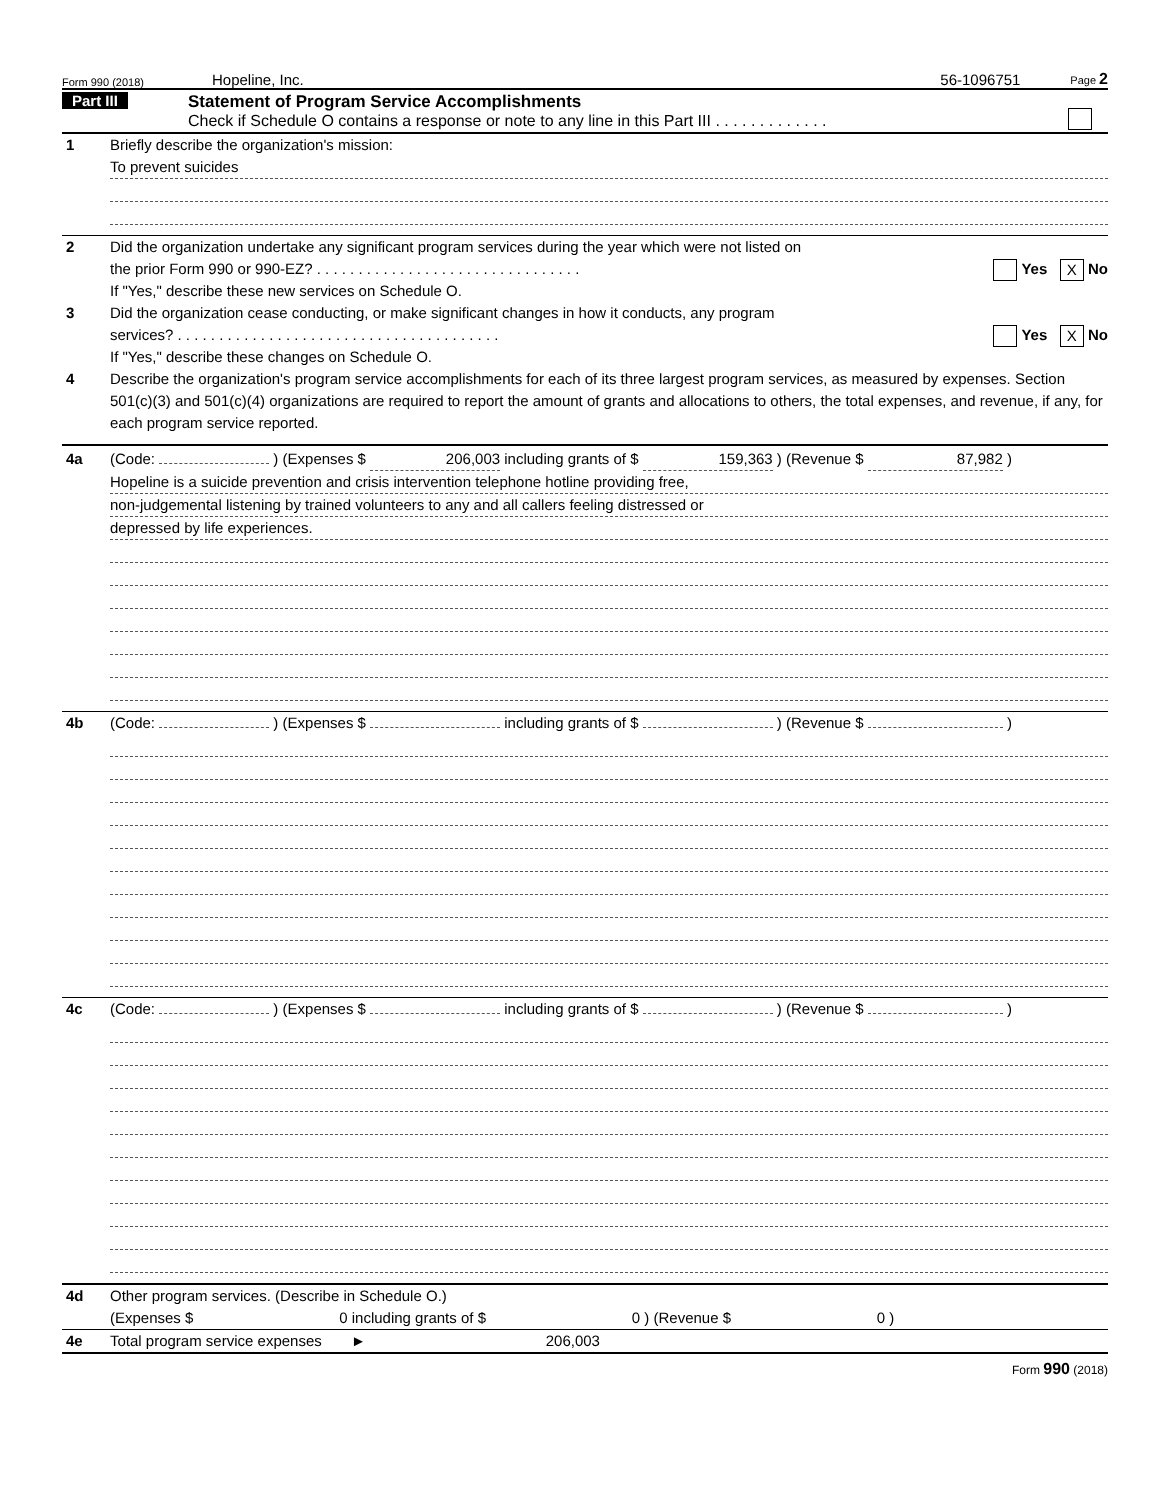Form 990 (2018) Hopeline, Inc. 56-1096751 Page 2
Part III Statement of Program Service Accomplishments
Check if Schedule O contains a response or note to any line in this Part III . . . . . . . . . . . . .
1 Briefly describe the organization's mission:
To prevent suicides
2 Did the organization undertake any significant program services during the year which were not listed on
the prior Form 990 or 990-EZ? . . . . . . . . . . . . . . . . . . . . . . . . . . . . . . . . Yes X No
If "Yes," describe these new services on Schedule O.
3 Did the organization cease conducting, or make significant changes in how it conducts, any program
services? . . . . . . . . . . . . . . . . . . . . . . . . . . . . . . . . . . . . . . . Yes X No
If "Yes," describe these changes on Schedule O.
4 Describe the organization's program service accomplishments for each of its three largest program services, as measured by expenses. Section 501(c)(3) and 501(c)(4) organizations are required to report the amount of grants and allocations to others, the total expenses, and revenue, if any, for each program service reported.
4a (Code: ) (Expenses $ 206,003 including grants of $ 159,363 ) (Revenue $ 87,982 )
Hopeline is a suicide prevention and crisis intervention telephone hotline providing free,
non-judgemental listening by trained volunteers to any and all callers feeling distressed or
depressed by life experiences.
4b (Code: ) (Expenses $ including grants of $ ) (Revenue $ )
4c (Code: ) (Expenses $ including grants of $ ) (Revenue $ )
4d Other program services. (Describe in Schedule O.)
(Expenses $ 0 including grants of $ 0 ) (Revenue $ 0 )
4e Total program service expenses ► 206,003
Form 990 (2018)